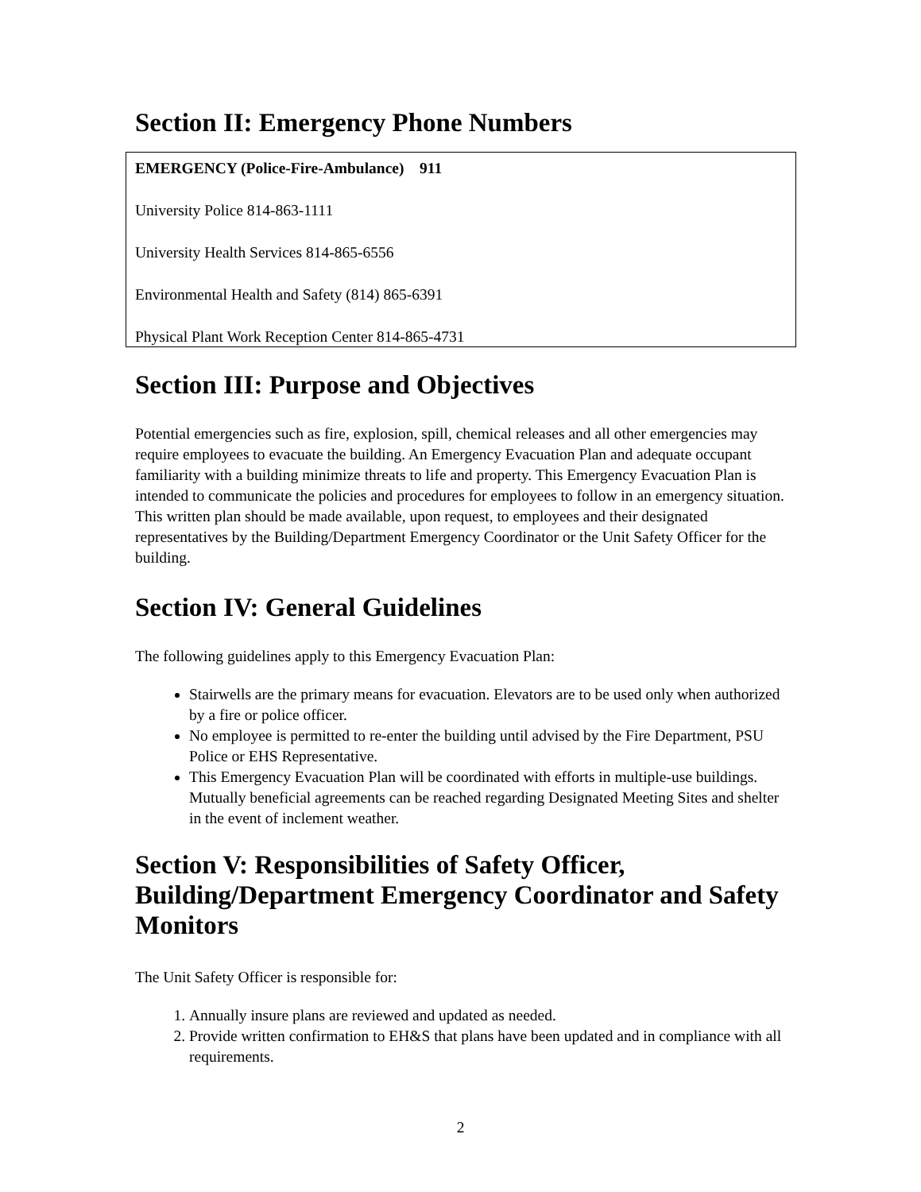Section II: Emergency Phone Numbers
EMERGENCY (Police-Fire-Ambulance) 911
University Police 814-863-1111
University Health Services 814-865-6556
Environmental Health and Safety (814) 865-6391
Physical Plant Work Reception Center 814-865-4731
Section III: Purpose and Objectives
Potential emergencies such as fire, explosion, spill, chemical releases and all other emergencies may require employees to evacuate the building. An Emergency Evacuation Plan and adequate occupant familiarity with a building minimize threats to life and property. This Emergency Evacuation Plan is intended to communicate the policies and procedures for employees to follow in an emergency situation. This written plan should be made available, upon request, to employees and their designated representatives by the Building/Department Emergency Coordinator or the Unit Safety Officer for the building.
Section IV: General Guidelines
The following guidelines apply to this Emergency Evacuation Plan:
Stairwells are the primary means for evacuation. Elevators are to be used only when authorized by a fire or police officer.
No employee is permitted to re-enter the building until advised by the Fire Department, PSU Police or EHS Representative.
This Emergency Evacuation Plan will be coordinated with efforts in multiple-use buildings. Mutually beneficial agreements can be reached regarding Designated Meeting Sites and shelter in the event of inclement weather.
Section V: Responsibilities of Safety Officer, Building/Department Emergency Coordinator and Safety Monitors
The Unit Safety Officer is responsible for:
1. Annually insure plans are reviewed and updated as needed.
2. Provide written confirmation to EH&S that plans have been updated and in compliance with all requirements.
2